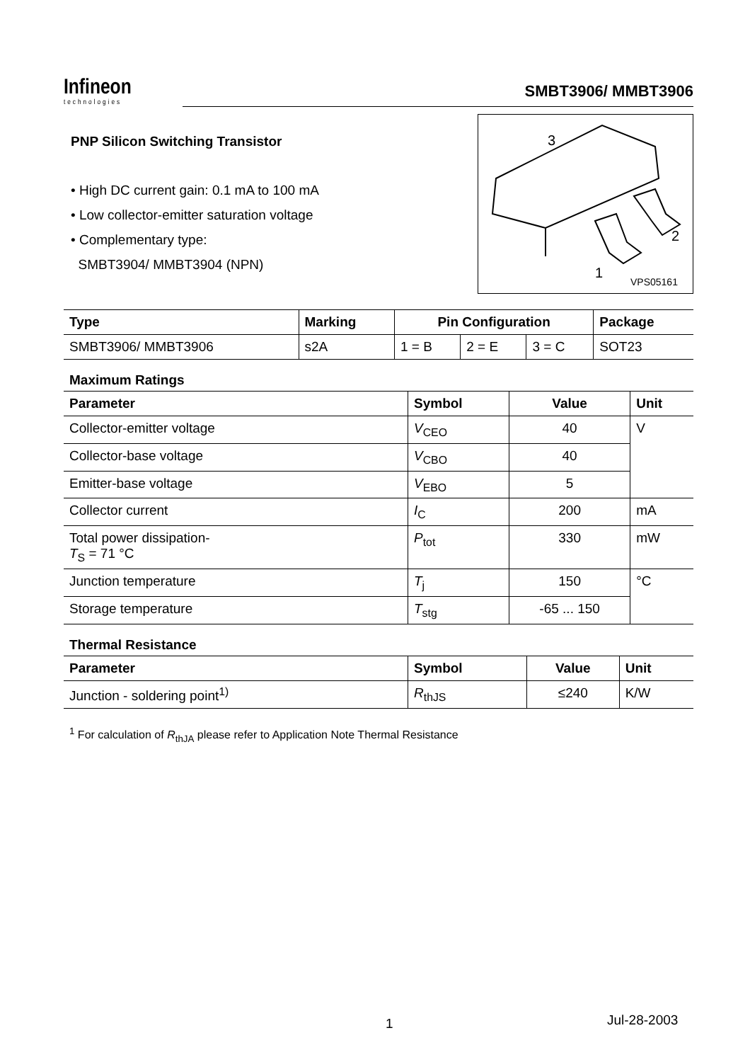Infineon
technologies
SMBT3906/ MMBT3906
PNP Silicon Switching Transistor
• High DC current gain: 0.1 mA to 100 mA
• Low collector-emitter saturation voltage
• Complementary type:
SMBT3904/ MMBT3904 (NPN)
3
2
1
VPS05161
| Type | Marking | Pin Configuration | | | Package |
| --- | --- | --- | --- | --- | --- |
| SMBT3906/ MMBT3906 | s2A | 1 = B | 2 = E | 3 = C | SOT23 |
Maximum Ratings
| Parameter | Symbol | Value | Unit |
| --- | --- | --- | --- |
| Collector-emitter voltage | V<sub>CEO</sub> | 40 | V |
| Collector-base voltage | V<sub>CBO</sub> | 40 | |
| Emitter-base voltage | V<sub>EBO</sub> | 5 | |
| Collector current | I<sub>C</sub> | 200 | mA |
| Total power dissipation- T<sub>S</sub> = 71 °C | P<sub>tot</sub> | 330 | mW |
| Junction temperature | T<sub>j</sub> | 150 | °C |
| Storage temperature | T<sub>stg</sub> | -65 ... 150 | |
Thermal Resistance
| Parameter | Symbol | Value | Unit |
| --- | --- | --- | --- |
| Junction - soldering point<sup>1)</sup> | R<sub>thJS</sub> | ≤240 | K/W |
<sup>1</sup> For calculation of R<sub>thJA</sub> please refer to Application Note Thermal Resistance
1 Jul-28-2003